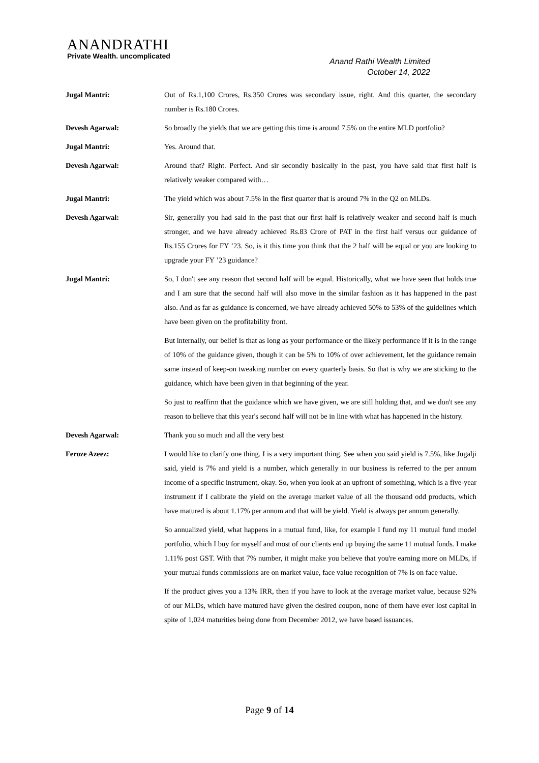ANANDRATHI
Private Wealth. uncomplicated
Anand Rathi Wealth Limited
October 14, 2022
Jugal Mantri: Out of Rs.1,100 Crores, Rs.350 Crores was secondary issue, right. And this quarter, the secondary number is Rs.180 Crores.
Devesh Agarwal: So broadly the yields that we are getting this time is around 7.5% on the entire MLD portfolio?
Jugal Mantri: Yes. Around that.
Devesh Agarwal: Around that? Right. Perfect. And sir secondly basically in the past, you have said that first half is relatively weaker compared with…
Jugal Mantri: The yield which was about 7.5% in the first quarter that is around 7% in the Q2 on MLDs.
Devesh Agarwal: Sir, generally you had said in the past that our first half is relatively weaker and second half is much stronger, and we have already achieved Rs.83 Crore of PAT in the first half versus our guidance of Rs.155 Crores for FY ’23. So, is it this time you think that the 2 half will be equal or you are looking to upgrade your FY ’23 guidance?
Jugal Mantri: So, I don't see any reason that second half will be equal. Historically, what we have seen that holds true and I am sure that the second half will also move in the similar fashion as it has happened in the past also. And as far as guidance is concerned, we have already achieved 50% to 53% of the guidelines which have been given on the profitability front.
But internally, our belief is that as long as your performance or the likely performance if it is in the range of 10% of the guidance given, though it can be 5% to 10% of over achievement, let the guidance remain same instead of keep-on tweaking number on every quarterly basis. So that is why we are sticking to the guidance, which have been given in that beginning of the year.
So just to reaffirm that the guidance which we have given, we are still holding that, and we don't see any reason to believe that this year's second half will not be in line with what has happened in the history.
Devesh Agarwal: Thank you so much and all the very best
Feroze Azeez: I would like to clarify one thing. I is a very important thing. See when you said yield is 7.5%, like Jugalji said, yield is 7% and yield is a number, which generally in our business is referred to the per annum income of a specific instrument, okay. So, when you look at an upfront of something, which is a five-year instrument if I calibrate the yield on the average market value of all the thousand odd products, which have matured is about 1.17% per annum and that will be yield. Yield is always per annum generally.
So annualized yield, what happens in a mutual fund, like, for example I fund my 11 mutual fund model portfolio, which I buy for myself and most of our clients end up buying the same 11 mutual funds. I make 1.11% post GST. With that 7% number, it might make you believe that you're earning more on MLDs, if your mutual funds commissions are on market value, face value recognition of 7% is on face value.
If the product gives you a 13% IRR, then if you have to look at the average market value, because 92% of our MLDs, which have matured have given the desired coupon, none of them have ever lost capital in spite of 1,024 maturities being done from December 2012, we have based issuances.
Page 9 of 14